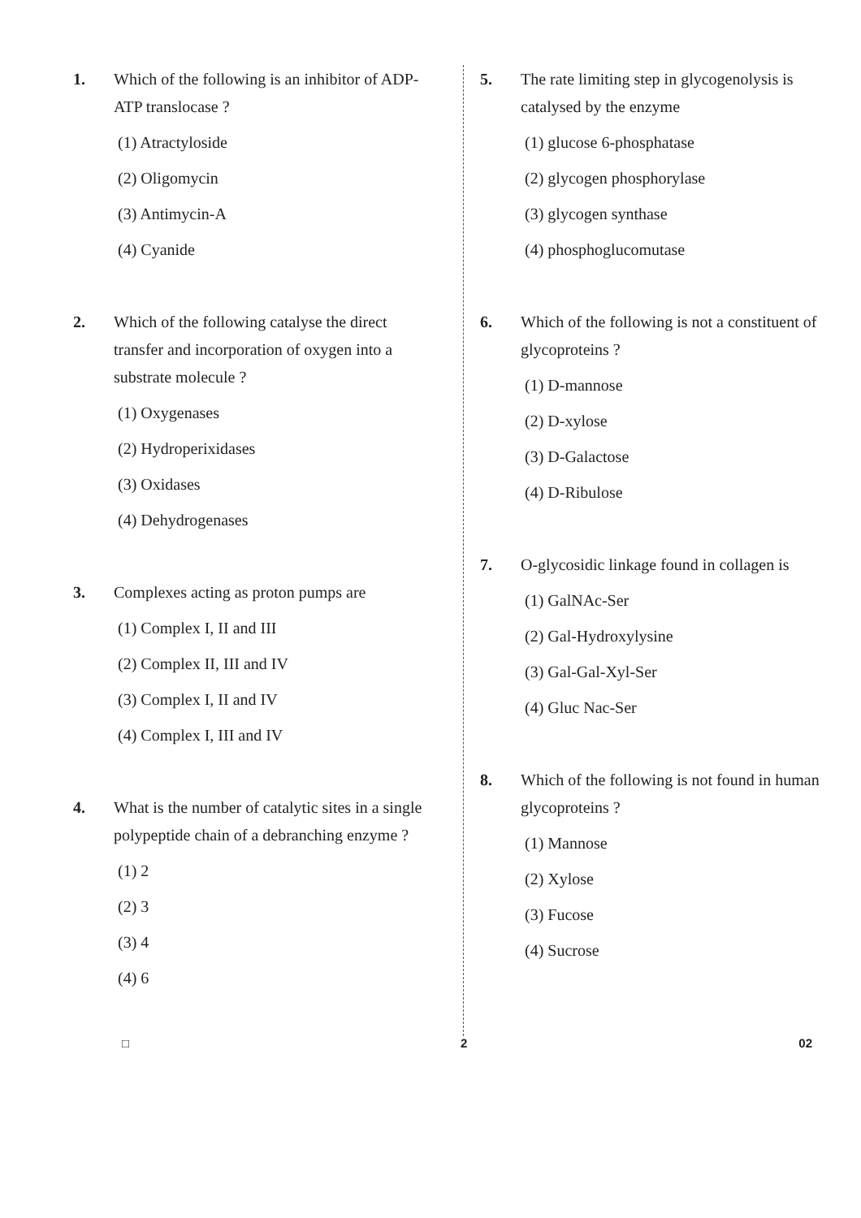1. Which of the following is an inhibitor of ADP-ATP translocase ?
(1) Atractyloside
(2) Oligomycin
(3) Antimycin-A
(4) Cyanide
2. Which of the following catalyse the direct transfer and incorporation of oxygen into a substrate molecule ?
(1) Oxygenases
(2) Hydroperixidases
(3) Oxidases
(4) Dehydrogenases
3. Complexes acting as proton pumps are
(1) Complex I, II and III
(2) Complex II, III and IV
(3) Complex I, II and IV
(4) Complex I, III and IV
4. What is the number of catalytic sites in a single polypeptide chain of a debranching enzyme ?
(1) 2
(2) 3
(3) 4
(4) 6
5. The rate limiting step in glycogenolysis is catalysed by the enzyme
(1) glucose 6-phosphatase
(2) glycogen phosphorylase
(3) glycogen synthase
(4) phosphoglucomutase
6. Which of the following is not a constituent of glycoproteins ?
(1) D-mannose
(2) D-xylose
(3) D-Galactose
(4) D-Ribulose
7. O-glycosidic linkage found in collagen is
(1) GalNAc-Ser
(2) Gal-Hydroxylysine
(3) Gal-Gal-Xyl-Ser
(4) Gluc Nac-Ser
8. Which of the following is not found in human glycoproteins ?
(1) Mannose
(2) Xylose
(3) Fucose
(4) Sucrose
□ 2 02